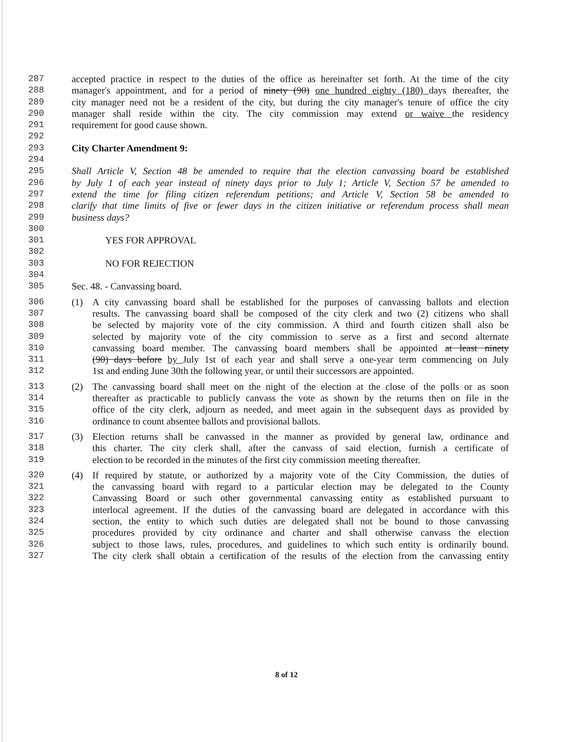287 accepted practice in respect to the duties of the office as hereinafter set forth. At the time of the city
288 manager's appointment, and for a period of ninety (90) one hundred eighty (180) days thereafter, the
289 city manager need not be a resident of the city, but during the city manager's tenure of office the city
290 manager shall reside within the city. The city commission may extend or waive the residency
291 requirement for good cause shown.
292
293 City Charter Amendment 9:
294
295 Shall Article V, Section 48 be amended to require that the election canvassing board be established
296 by July 1 of each year instead of ninety days prior to July 1; Article V, Section 57 be amended to
297 extend the time for filing citizen referendum petitions; and Article V, Section 58 be amended to
298 clarify that time limits of five or fewer days in the citizen initiative or referendum process shall mean
299 business days?
300
301 YES FOR APPROVAL
302
303 NO FOR REJECTION
304
305 Sec. 48. - Canvassing board.
306 (1) A city canvassing board shall be established for the purposes of canvassing ballots and election
307 results. The canvassing board shall be composed of the city clerk and two (2) citizens who shall
308 be selected by majority vote of the city commission. A third and fourth citizen shall also be
309 selected by majority vote of the city commission to serve as a first and second alternate
310 canvassing board member. The canvassing board members shall be appointed at least ninety
311 (90) days before by July 1st of each year and shall serve a one-year term commencing on July
312 1st and ending June 30th the following year, or until their successors are appointed.
313 (2) The canvassing board shall meet on the night of the election at the close of the polls or as soon
314 thereafter as practicable to publicly canvass the vote as shown by the returns then on file in the
315 office of the city clerk, adjourn as needed, and meet again in the subsequent days as provided by
316 ordinance to count absentee ballots and provisional ballots.
317 (3) Election returns shall be canvassed in the manner as provided by general law, ordinance and
318 this charter. The city clerk shall, after the canvass of said election, furnish a certificate of
319 election to be recorded in the minutes of the first city commission meeting thereafter.
320 (4) If required by statute, or authorized by a majority vote of the City Commission, the duties of
321 the canvassing board with regard to a particular election may be delegated to the County
322 Canvassing Board or such other governmental canvassing entity as established pursuant to
323 interlocal agreement. If the duties of the canvassing board are delegated in accordance with this
324 section, the entity to which such duties are delegated shall not be bound to those canvassing
325 procedures provided by city ordinance and charter and shall otherwise canvass the election
326 subject to those laws, rules, procedures, and guidelines to which such entity is ordinarily bound.
327 The city clerk shall obtain a certification of the results of the election from the canvassing entity
8 of 12